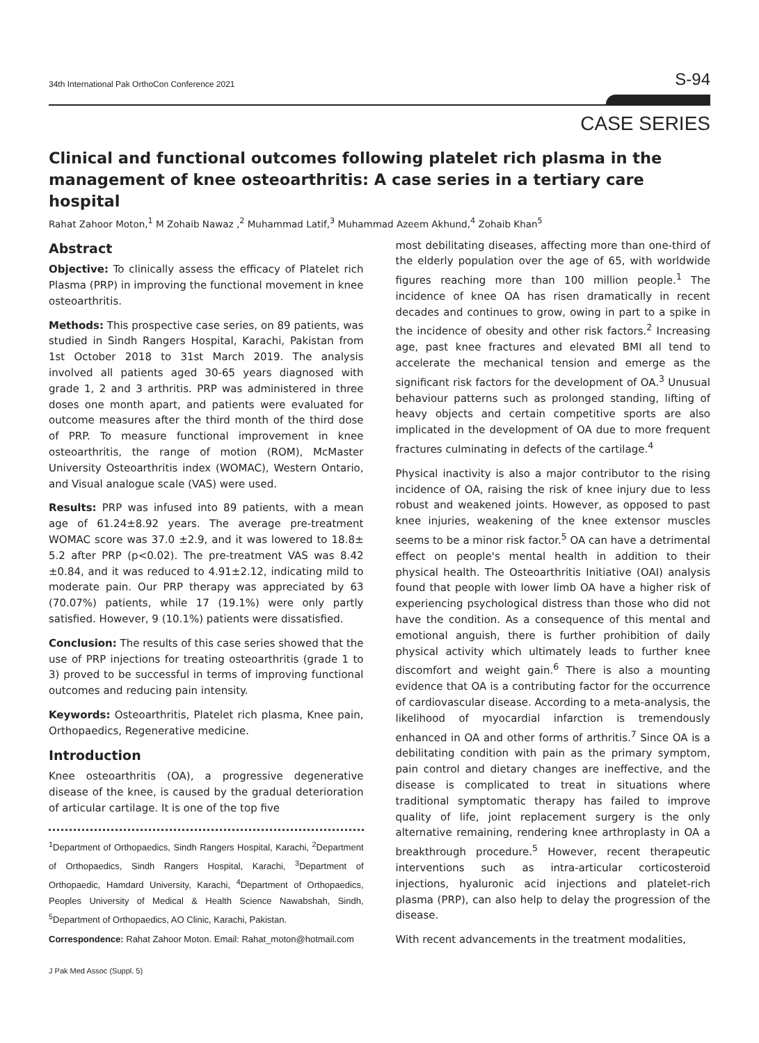34th International Pak OrthoCon Conference 2021 S-94
CASE SERIES
Clinical and functional outcomes following platelet rich plasma in the management of knee osteoarthritis: A case series in a tertiary care hospital
Rahat Zahoor Moton,<sup>1</sup> M Zohaib Nawaz ,<sup>2</sup> Muhammad Latif,<sup>3</sup> Muhammad Azeem Akhund,<sup>4</sup> Zohaib Khan<sup>5</sup>
Abstract
Objective: To clinically assess the efficacy of Platelet rich Plasma (PRP) in improving the functional movement in knee osteoarthritis.
Methods: This prospective case series, on 89 patients, was studied in Sindh Rangers Hospital, Karachi, Pakistan from 1st October 2018 to 31st March 2019. The analysis involved all patients aged 30-65 years diagnosed with grade 1, 2 and 3 arthritis. PRP was administered in three doses one month apart, and patients were evaluated for outcome measures after the third month of the third dose of PRP. To measure functional improvement in knee osteoarthritis, the range of motion (ROM), McMaster University Osteoarthritis index (WOMAC), Western Ontario, and Visual analogue scale (VAS) were used.
Results: PRP was infused into 89 patients, with a mean age of 61.24±8.92 years. The average pre-treatment WOMAC score was 37.0 ±2.9, and it was lowered to 18.8± 5.2 after PRP (p<0.02). The pre-treatment VAS was 8.42 ±0.84, and it was reduced to 4.91±2.12, indicating mild to moderate pain. Our PRP therapy was appreciated by 63 (70.07%) patients, while 17 (19.1%) were only partly satisfied. However, 9 (10.1%) patients were dissatisfied.
Conclusion: The results of this case series showed that the use of PRP injections for treating osteoarthritis (grade 1 to 3) proved to be successful in terms of improving functional outcomes and reducing pain intensity.
Keywords: Osteoarthritis, Platelet rich plasma, Knee pain, Orthopaedics, Regenerative medicine.
Introduction
Knee osteoarthritis (OA), a progressive degenerative disease of the knee, is caused by the gradual deterioration of articular cartilage. It is one of the top five
<sup>1</sup> Department of Orthopaedics, Sindh Rangers Hospital, Karachi, <sup>2</sup>Department of Orthopaedics, Sindh Rangers Hospital, Karachi, <sup>3</sup>Department of Orthopaedic, Hamdard University, Karachi, <sup>4</sup>Department of Orthopaedics, Peoples University of Medical & Health Science Nawabshah, Sindh, <sup>5</sup>Department of Orthopaedics, AO Clinic, Karachi, Pakistan.
Correspondence: Rahat Zahoor Moton. Email: Rahat_moton@hotmail.com
most debilitating diseases, affecting more than one-third of the elderly population over the age of 65, with worldwide figures reaching more than 100 million people.<sup>1</sup> The incidence of knee OA has risen dramatically in recent decades and continues to grow, owing in part to a spike in the incidence of obesity and other risk factors.<sup>2</sup> Increasing age, past knee fractures and elevated BMI all tend to accelerate the mechanical tension and emerge as the significant risk factors for the development of OA.<sup>3</sup> Unusual behaviour patterns such as prolonged standing, lifting of heavy objects and certain competitive sports are also implicated in the development of OA due to more frequent fractures culminating in defects of the cartilage.<sup>4</sup>
Physical inactivity is also a major contributor to the rising incidence of OA, raising the risk of knee injury due to less robust and weakened joints. However, as opposed to past knee injuries, weakening of the knee extensor muscles seems to be a minor risk factor.<sup>5</sup> OA can have a detrimental effect on people's mental health in addition to their physical health. The Osteoarthritis Initiative (OAI) analysis found that people with lower limb OA have a higher risk of experiencing psychological distress than those who did not have the condition. As a consequence of this mental and emotional anguish, there is further prohibition of daily physical activity which ultimately leads to further knee discomfort and weight gain.<sup>6</sup> There is also a mounting evidence that OA is a contributing factor for the occurrence of cardiovascular disease. According to a meta-analysis, the likelihood of myocardial infarction is tremendously enhanced in OA and other forms of arthritis.<sup>7</sup> Since OA is a debilitating condition with pain as the primary symptom, pain control and dietary changes are ineffective, and the disease is complicated to treat in situations where traditional symptomatic therapy has failed to improve quality of life, joint replacement surgery is the only alternative remaining, rendering knee arthroplasty in OA a breakthrough procedure.<sup>5</sup> However, recent therapeutic interventions such as intra-articular corticosteroid injections, hyaluronic acid injections and platelet-rich plasma (PRP), can also help to delay the progression of the disease.
With recent advancements in the treatment modalities,
J Pak Med Assoc (Suppl. 5)